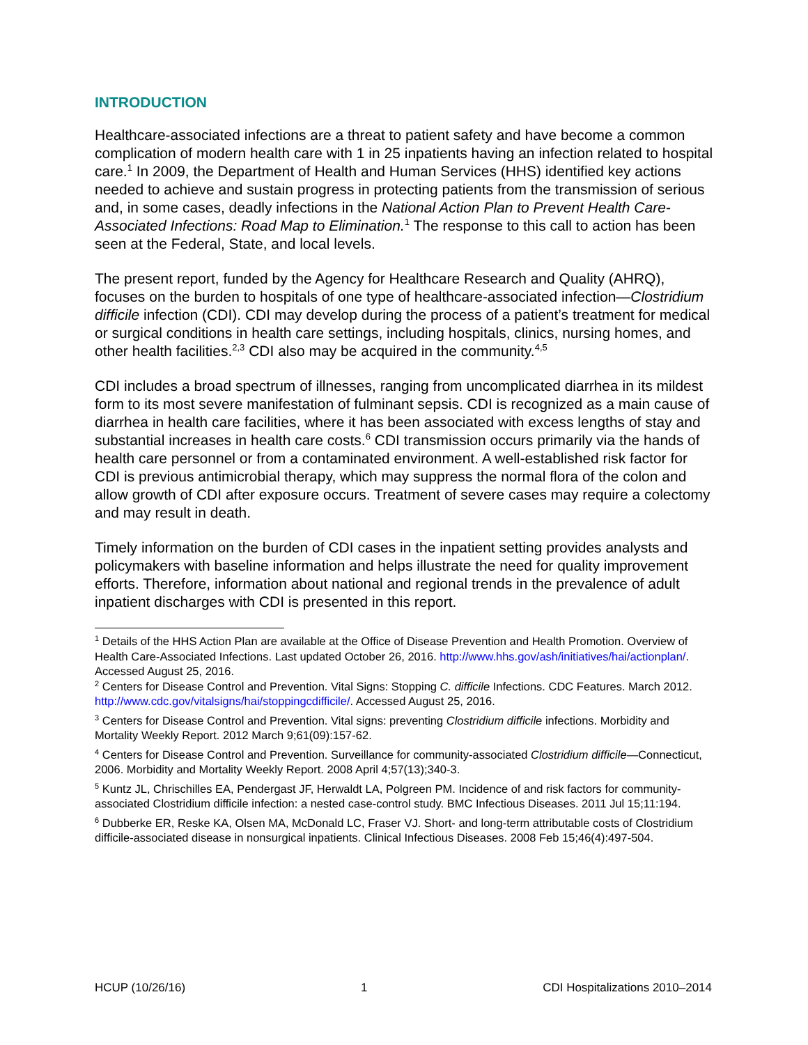INTRODUCTION
Healthcare-associated infections are a threat to patient safety and have become a common complication of modern health care with 1 in 25 inpatients having an infection related to hospital care.<sup>1</sup> In 2009, the Department of Health and Human Services (HHS) identified key actions needed to achieve and sustain progress in protecting patients from the transmission of serious and, in some cases, deadly infections in the National Action Plan to Prevent Health Care-Associated Infections: Road Map to Elimination.<sup>1</sup> The response to this call to action has been seen at the Federal, State, and local levels.
The present report, funded by the Agency for Healthcare Research and Quality (AHRQ), focuses on the burden to hospitals of one type of healthcare-associated infection—Clostridium difficile infection (CDI). CDI may develop during the process of a patient’s treatment for medical or surgical conditions in health care settings, including hospitals, clinics, nursing homes, and other health facilities.<sup>2,3</sup> CDI also may be acquired in the community.<sup>4,5</sup>
CDI includes a broad spectrum of illnesses, ranging from uncomplicated diarrhea in its mildest form to its most severe manifestation of fulminant sepsis. CDI is recognized as a main cause of diarrhea in health care facilities, where it has been associated with excess lengths of stay and substantial increases in health care costs.<sup>6</sup> CDI transmission occurs primarily via the hands of health care personnel or from a contaminated environment. A well-established risk factor for CDI is previous antimicrobial therapy, which may suppress the normal flora of the colon and allow growth of CDI after exposure occurs. Treatment of severe cases may require a colectomy and may result in death.
Timely information on the burden of CDI cases in the inpatient setting provides analysts and policymakers with baseline information and helps illustrate the need for quality improvement efforts. Therefore, information about national and regional trends in the prevalence of adult inpatient discharges with CDI is presented in this report.
<sup>1</sup> Details of the HHS Action Plan are available at the Office of Disease Prevention and Health Promotion. Overview of Health Care-Associated Infections. Last updated October 26, 2016. http://www.hhs.gov/ash/initiatives/hai/actionplan/. Accessed August 25, 2016.
<sup>2</sup> Centers for Disease Control and Prevention. Vital Signs: Stopping C. difficile Infections. CDC Features. March 2012. http://www.cdc.gov/vitalsigns/hai/stoppingcdifficile/. Accessed August 25, 2016.
<sup>3</sup> Centers for Disease Control and Prevention. Vital signs: preventing Clostridium difficile infections. Morbidity and Mortality Weekly Report. 2012 March 9;61(09):157-62.
<sup>4</sup> Centers for Disease Control and Prevention. Surveillance for community-associated Clostridium difficile—Connecticut, 2006. Morbidity and Mortality Weekly Report. 2008 April 4;57(13);340-3.
<sup>5</sup> Kuntz JL, Chrischilles EA, Pendergast JF, Herwaldt LA, Polgreen PM. Incidence of and risk factors for community-associated Clostridium difficile infection: a nested case-control study. BMC Infectious Diseases. 2011 Jul 15;11:194.
<sup>6</sup> Dubberke ER, Reske KA, Olsen MA, McDonald LC, Fraser VJ. Short- and long-term attributable costs of Clostridium difficile-associated disease in nonsurgical inpatients. Clinical Infectious Diseases. 2008 Feb 15;46(4):497-504.
HCUP (10/26/16) 1 CDI Hospitalizations 2010–2014